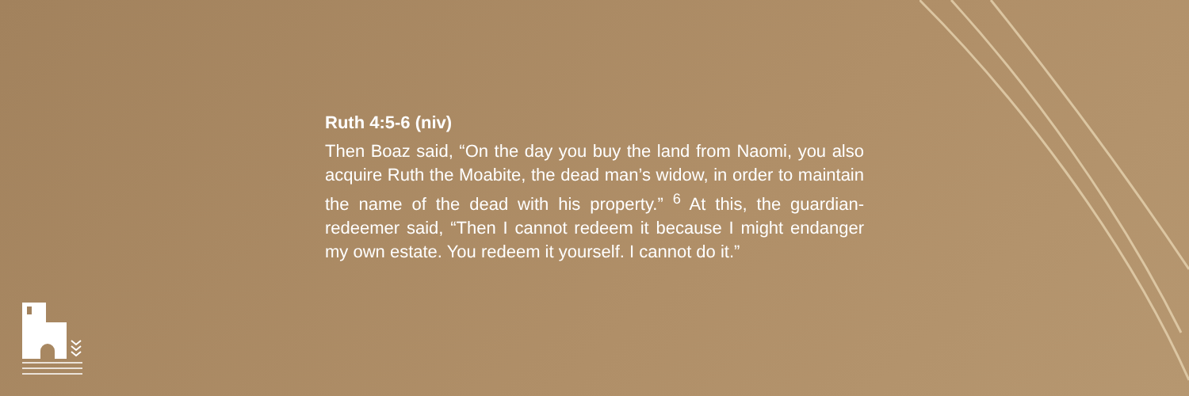Ruth 4:5-6 (niv)
Then Boaz said, “On the day you buy the land from Naomi, you also acquire Ruth the Moabite, the dead man’s widow, in order to maintain the name of the dead with his property.” <sup>6</sup> At this, the guardian-redeemer said, “Then I cannot redeem it because I might endanger my own estate. You redeem it yourself. I cannot do it.”